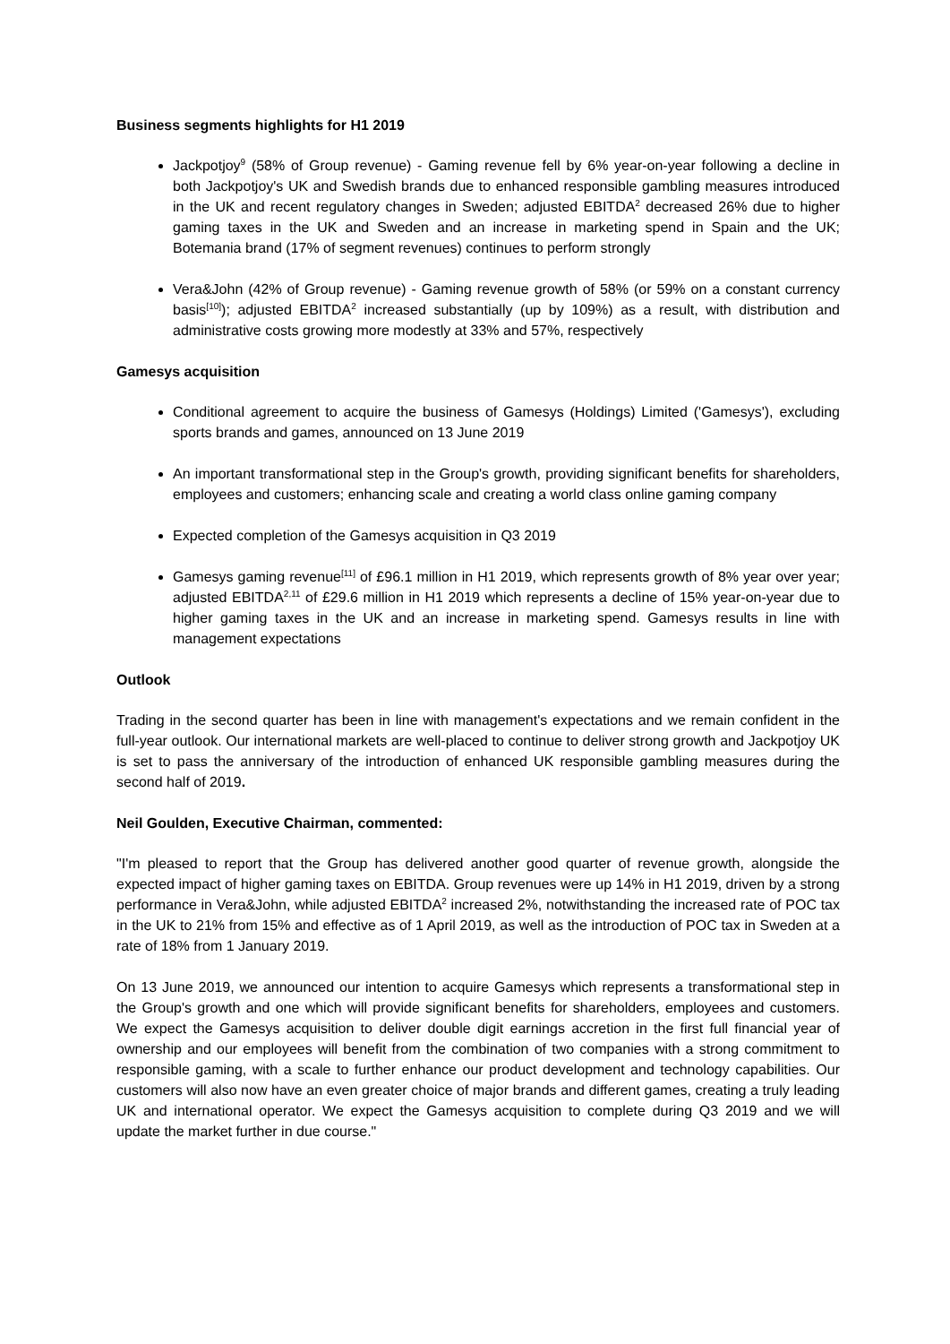Business segments highlights for H1 2019
Jackpotjoy<sup>9</sup> (58% of Group revenue) - Gaming revenue fell by 6% year-on-year following a decline in both Jackpotjoy's UK and Swedish brands due to enhanced responsible gambling measures introduced in the UK and recent regulatory changes in Sweden; adjusted EBITDA<sup>2</sup> decreased 26% due to higher gaming taxes in the UK and Sweden and an increase in marketing spend in Spain and the UK; Botemania brand (17% of segment revenues) continues to perform strongly
Vera&John (42% of Group revenue) - Gaming revenue growth of 58% (or 59% on a constant currency basis<sup>[10]</sup>); adjusted EBITDA<sup>2</sup> increased substantially (up by 109%) as a result, with distribution and administrative costs growing more modestly at 33% and 57%, respectively
Gamesys acquisition
Conditional agreement to acquire the business of Gamesys (Holdings) Limited ('Gamesys'), excluding sports brands and games, announced on 13 June 2019
An important transformational step in the Group's growth, providing significant benefits for shareholders, employees and customers; enhancing scale and creating a world class online gaming company
Expected completion of the Gamesys acquisition in Q3 2019
Gamesys gaming revenue<sup>[11]</sup> of £96.1 million in H1 2019, which represents growth of 8% year over year; adjusted EBITDA<sup>2,11</sup> of £29.6 million in H1 2019 which represents a decline of 15% year-on-year due to higher gaming taxes in the UK and an increase in marketing spend. Gamesys results in line with management expectations
Outlook
Trading in the second quarter has been in line with management's expectations and we remain confident in the full-year outlook. Our international markets are well-placed to continue to deliver strong growth and Jackpotjoy UK is set to pass the anniversary of the introduction of enhanced UK responsible gambling measures during the second half of 2019.
Neil Goulden, Executive Chairman, commented:
"I'm pleased to report that the Group has delivered another good quarter of revenue growth, alongside the expected impact of higher gaming taxes on EBITDA. Group revenues were up 14% in H1 2019, driven by a strong performance in Vera&John, while adjusted EBITDA<sup>2</sup> increased 2%, notwithstanding the increased rate of POC tax in the UK to 21% from 15% and effective as of 1 April 2019, as well as the introduction of POC tax in Sweden at a rate of 18% from 1 January 2019.
On 13 June 2019, we announced our intention to acquire Gamesys which represents a transformational step in the Group's growth and one which will provide significant benefits for shareholders, employees and customers. We expect the Gamesys acquisition to deliver double digit earnings accretion in the first full financial year of ownership and our employees will benefit from the combination of two companies with a strong commitment to responsible gaming, with a scale to further enhance our product development and technology capabilities. Our customers will also now have an even greater choice of major brands and different games, creating a truly leading UK and international operator. We expect the Gamesys acquisition to complete during Q3 2019 and we will update the market further in due course."